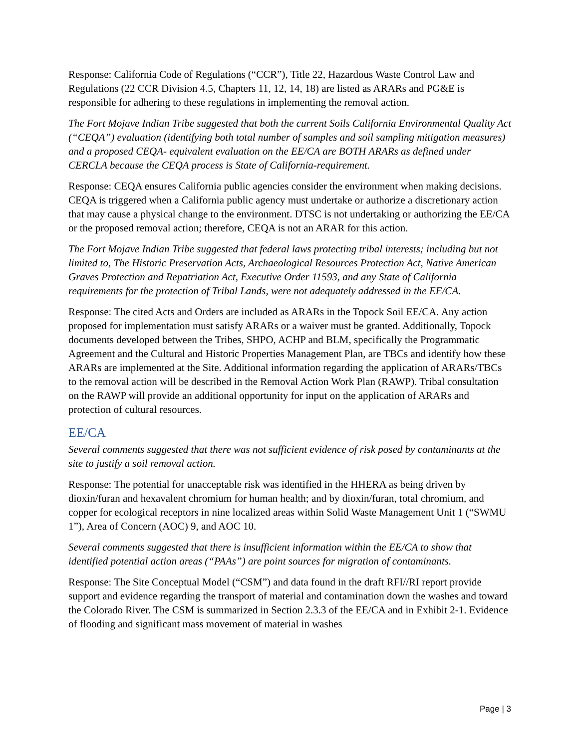Response: California Code of Regulations (“CCR”), Title 22, Hazardous Waste Control Law and Regulations (22 CCR Division 4.5, Chapters 11, 12, 14, 18) are listed as ARARs and PG&E is responsible for adhering to these regulations in implementing the removal action.
The Fort Mojave Indian Tribe suggested that both the current Soils California Environmental Quality Act (“CEQA”) evaluation (identifying both total number of samples and soil sampling mitigation measures) and a proposed CEQA- equivalent evaluation on the EE/CA are BOTH ARARs as defined under CERCLA because the CEQA process is State of California-requirement.
Response: CEQA ensures California public agencies consider the environment when making decisions. CEQA is triggered when a California public agency must undertake or authorize a discretionary action that may cause a physical change to the environment. DTSC is not undertaking or authorizing the EE/CA or the proposed removal action; therefore, CEQA is not an ARAR for this action.
The Fort Mojave Indian Tribe suggested that federal laws protecting tribal interests; including but not limited to, The Historic Preservation Acts, Archaeological Resources Protection Act, Native American Graves Protection and Repatriation Act, Executive Order 11593, and any State of California requirements for the protection of Tribal Lands, were not adequately addressed in the EE/CA.
Response: The cited Acts and Orders are included as ARARs in the Topock Soil EE/CA. Any action proposed for implementation must satisfy ARARs or a waiver must be granted. Additionally, Topock documents developed between the Tribes, SHPO, ACHP and BLM, specifically the Programmatic Agreement and the Cultural and Historic Properties Management Plan, are TBCs and identify how these ARARs are implemented at the Site. Additional information regarding the application of ARARs/TBCs to the removal action will be described in the Removal Action Work Plan (RAWP). Tribal consultation on the RAWP will provide an additional opportunity for input on the application of ARARs and protection of cultural resources.
EE/CA
Several comments suggested that there was not sufficient evidence of risk posed by contaminants at the site to justify a soil removal action.
Response: The potential for unacceptable risk was identified in the HHERA as being driven by dioxin/furan and hexavalent chromium for human health; and by dioxin/furan, total chromium, and copper for ecological receptors in nine localized areas within Solid Waste Management Unit 1 (“SWMU 1”), Area of Concern (AOC) 9, and AOC 10.
Several comments suggested that there is insufficient information within the EE/CA to show that identified potential action areas (“PAAs”) are point sources for migration of contaminants.
Response: The Site Conceptual Model (“CSM”) and data found in the draft RFI//RI report provide support and evidence regarding the transport of material and contamination down the washes and toward the Colorado River. The CSM is summarized in Section 2.3.3 of the EE/CA and in Exhibit 2-1. Evidence of flooding and significant mass movement of material in washes
Page | 3